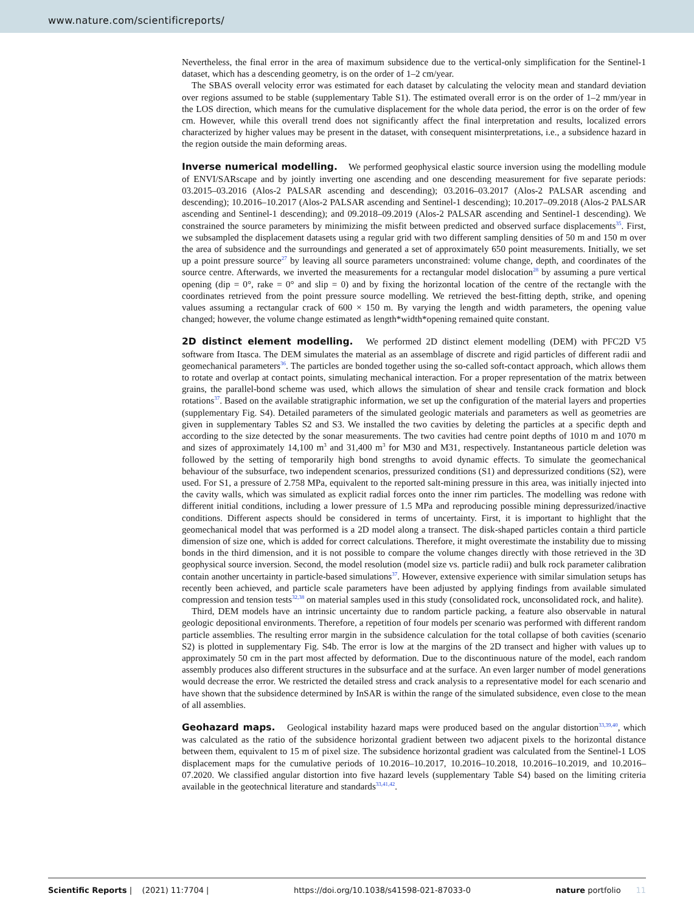www.nature.com/scientificreports/
Nevertheless, the final error in the area of maximum subsidence due to the vertical-only simplification for the Sentinel-1 dataset, which has a descending geometry, is on the order of 1–2 cm/year.
The SBAS overall velocity error was estimated for each dataset by calculating the velocity mean and standard deviation over regions assumed to be stable (supplementary Table S1). The estimated overall error is on the order of 1–2 mm/year in the LOS direction, which means for the cumulative displacement for the whole data period, the error is on the order of few cm. However, while this overall trend does not significantly affect the final interpretation and results, localized errors characterized by higher values may be present in the dataset, with consequent misinterpretations, i.e., a subsidence hazard in the region outside the main deforming areas.
Inverse numerical modelling. We performed geophysical elastic source inversion using the modelling module of ENVI/SARscape and by jointly inverting one ascending and one descending measurement for five separate periods: 03.2015–03.2016 (Alos-2 PALSAR ascending and descending); 03.2016–03.2017 (Alos-2 PALSAR ascending and descending); 10.2016–10.2017 (Alos-2 PALSAR ascending and Sentinel-1 descending); 10.2017–09.2018 (Alos-2 PALSAR ascending and Sentinel-1 descending); and 09.2018–09.2019 (Alos-2 PALSAR ascending and Sentinel-1 descending). We constrained the source parameters by minimizing the misfit between predicted and observed surface displacements<sup>35</sup>. First, we subsampled the displacement datasets using a regular grid with two different sampling densities of 50 m and 150 m over the area of subsidence and the surroundings and generated a set of approximately 650 point measurements. Initially, we set up a point pressure source<sup>27</sup> by leaving all source parameters unconstrained: volume change, depth, and coordinates of the source centre. Afterwards, we inverted the measurements for a rectangular model dislocation<sup>28</sup> by assuming a pure vertical opening (dip = 0°, rake = 0° and slip = 0) and by fixing the horizontal location of the centre of the rectangle with the coordinates retrieved from the point pressure source modelling. We retrieved the best-fitting depth, strike, and opening values assuming a rectangular crack of 600 × 150 m. By varying the length and width parameters, the opening value changed; however, the volume change estimated as length*width*opening remained quite constant.
2D distinct element modelling. We performed 2D distinct element modelling (DEM) with PFC2D V5 software from Itasca. The DEM simulates the material as an assemblage of discrete and rigid particles of different radii and geomechanical parameters<sup>36</sup>. The particles are bonded together using the so-called soft-contact approach, which allows them to rotate and overlap at contact points, simulating mechanical interaction. For a proper representation of the matrix between grains, the parallel-bond scheme was used, which allows the simulation of shear and tensile crack formation and block rotations<sup>37</sup>. Based on the available stratigraphic information, we set up the configuration of the material layers and properties (supplementary Fig. S4). Detailed parameters of the simulated geologic materials and parameters as well as geometries are given in supplementary Tables S2 and S3. We installed the two cavities by deleting the particles at a specific depth and according to the size detected by the sonar measurements. The two cavities had centre point depths of 1010 m and 1070 m and sizes of approximately 14,100 m<sup>3</sup> and 31,400 m<sup>3</sup> for M30 and M31, respectively. Instantaneous particle deletion was followed by the setting of temporarily high bond strengths to avoid dynamic effects. To simulate the geomechanical behaviour of the subsurface, two independent scenarios, pressurized conditions (S1) and depressurized conditions (S2), were used. For S1, a pressure of 2.758 MPa, equivalent to the reported salt-mining pressure in this area, was initially injected into the cavity walls, which was simulated as explicit radial forces onto the inner rim particles. The modelling was redone with different initial conditions, including a lower pressure of 1.5 MPa and reproducing possible mining depressurized/inactive conditions. Different aspects should be considered in terms of uncertainty. First, it is important to highlight that the geomechanical model that was performed is a 2D model along a transect. The disk-shaped particles contain a third particle dimension of size one, which is added for correct calculations. Therefore, it might overestimate the instability due to missing bonds in the third dimension, and it is not possible to compare the volume changes directly with those retrieved in the 3D geophysical source inversion. Second, the model resolution (model size vs. particle radii) and bulk rock parameter calibration contain another uncertainty in particle-based simulations<sup>37</sup>. However, extensive experience with similar simulation setups has recently been achieved, and particle scale parameters have been adjusted by applying findings from available simulated compression and tension tests<sup>32,38</sup> on material samples used in this study (consolidated rock, unconsolidated rock, and halite).
Third, DEM models have an intrinsic uncertainty due to random particle packing, a feature also observable in natural geologic depositional environments. Therefore, a repetition of four models per scenario was performed with different random particle assemblies. The resulting error margin in the subsidence calculation for the total collapse of both cavities (scenario S2) is plotted in supplementary Fig. S4b. The error is low at the margins of the 2D transect and higher with values up to approximately 50 cm in the part most affected by deformation. Due to the discontinuous nature of the model, each random assembly produces also different structures in the subsurface and at the surface. An even larger number of model generations would decrease the error. We restricted the detailed stress and crack analysis to a representative model for each scenario and have shown that the subsidence determined by InSAR is within the range of the simulated subsidence, even close to the mean of all assemblies.
Geohazard maps. Geological instability hazard maps were produced based on the angular distortion<sup>33,39,40</sup>, which was calculated as the ratio of the subsidence horizontal gradient between two adjacent pixels to the horizontal distance between them, equivalent to 15 m of pixel size. The subsidence horizontal gradient was calculated from the Sentinel-1 LOS displacement maps for the cumulative periods of 10.2016–10.2017, 10.2016–10.2018, 10.2016–10.2019, and 10.2016–07.2020. We classified angular distortion into five hazard levels (supplementary Table S4) based on the limiting criteria available in the geotechnical literature and standards<sup>33,41,42</sup>.
Scientific Reports | (2021) 11:7704 | https://doi.org/10.1038/s41598-021-87033-0 nature portfolio 11